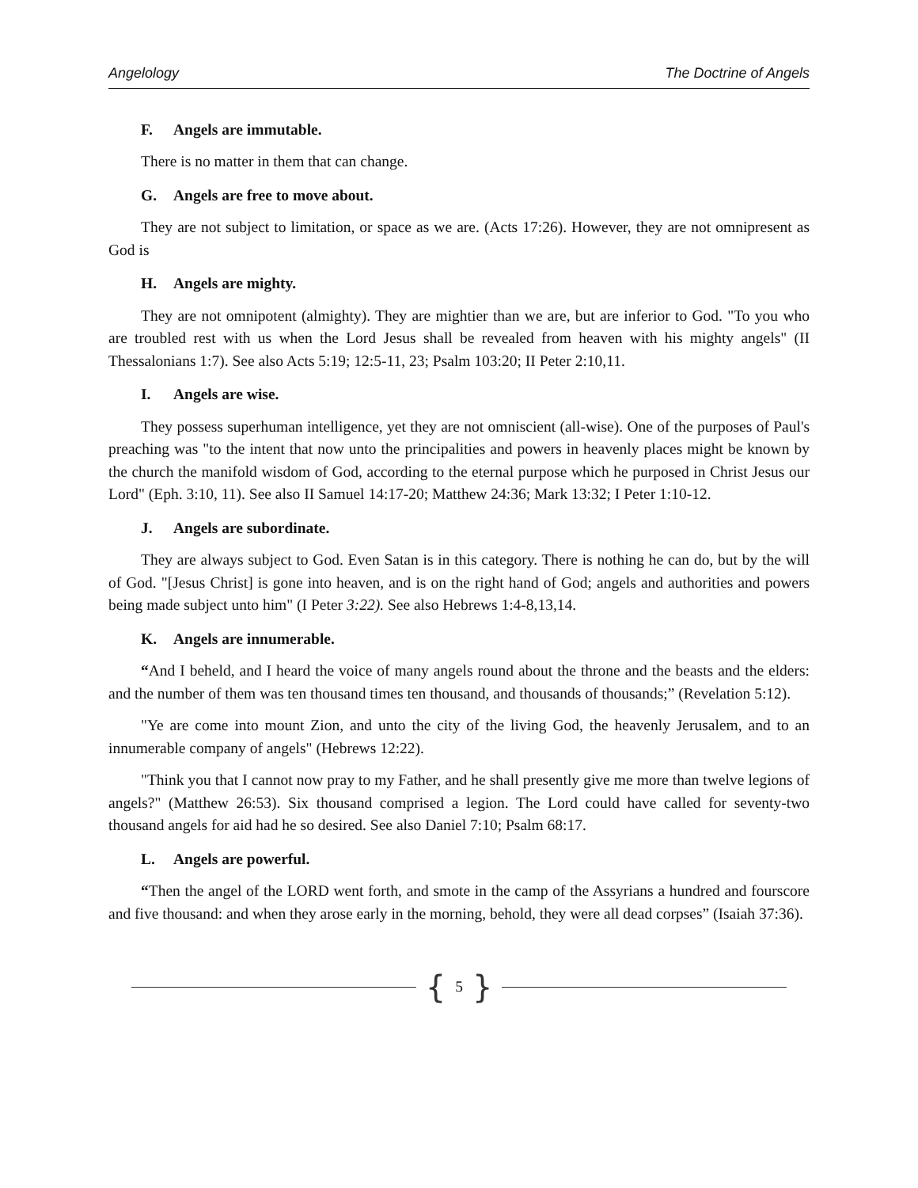Angelology The Doctrine of Angels
F. Angels are immutable.
There is no matter in them that can change.
G. Angels are free to move about.
They are not subject to limitation, or space as we are. (Acts 17:26). However, they are not omnipresent as God is
H. Angels are mighty.
They are not omnipotent (almighty). They are mightier than we are, but are inferior to God. "To you who are troubled rest with us when the Lord Jesus shall be revealed from heaven with his mighty angels" (II Thessalonians 1:7). See also Acts 5:19; 12:5-11, 23; Psalm 103:20; II Peter 2:10,11.
I. Angels are wise.
They possess superhuman intelligence, yet they are not omniscient (all-wise). One of the purposes of Paul's preaching was "to the intent that now unto the principalities and powers in heavenly places might be known by the church the manifold wisdom of God, according to the eternal purpose which he purposed in Christ Jesus our Lord" (Eph. 3:10, 11). See also II Samuel 14:17-20; Matthew 24:36; Mark 13:32; I Peter 1:10-12.
J. Angels are subordinate.
They are always subject to God. Even Satan is in this category. There is nothing he can do, but by the will of God. "[Jesus Christ] is gone into heaven, and is on the right hand of God; angels and authorities and powers being made subject unto him" (I Peter 3:22). See also Hebrews 1:4-8,13,14.
K. Angels are innumerable.
“And I beheld, and I heard the voice of many angels round about the throne and the beasts and the elders: and the number of them was ten thousand times ten thousand, and thousands of thousands;” (Revelation 5:12).
"Ye are come into mount Zion, and unto the city of the living God, the heavenly Jerusalem, and to an innumerable company of angels" (Hebrews 12:22).
"Think you that I cannot now pray to my Father, and he shall presently give me more than twelve legions of angels?" (Matthew 26:53). Six thousand comprised a legion. The Lord could have called for seventy-two thousand angels for aid had he so desired. See also Daniel 7:10; Psalm 68:17.
L. Angels are powerful.
“Then the angel of the LORD went forth, and smote in the camp of the Assyrians a hundred and fourscore and five thousand: and when they arose early in the morning, behold, they were all dead corpses” (Isaiah 37:36).
{ 5 }